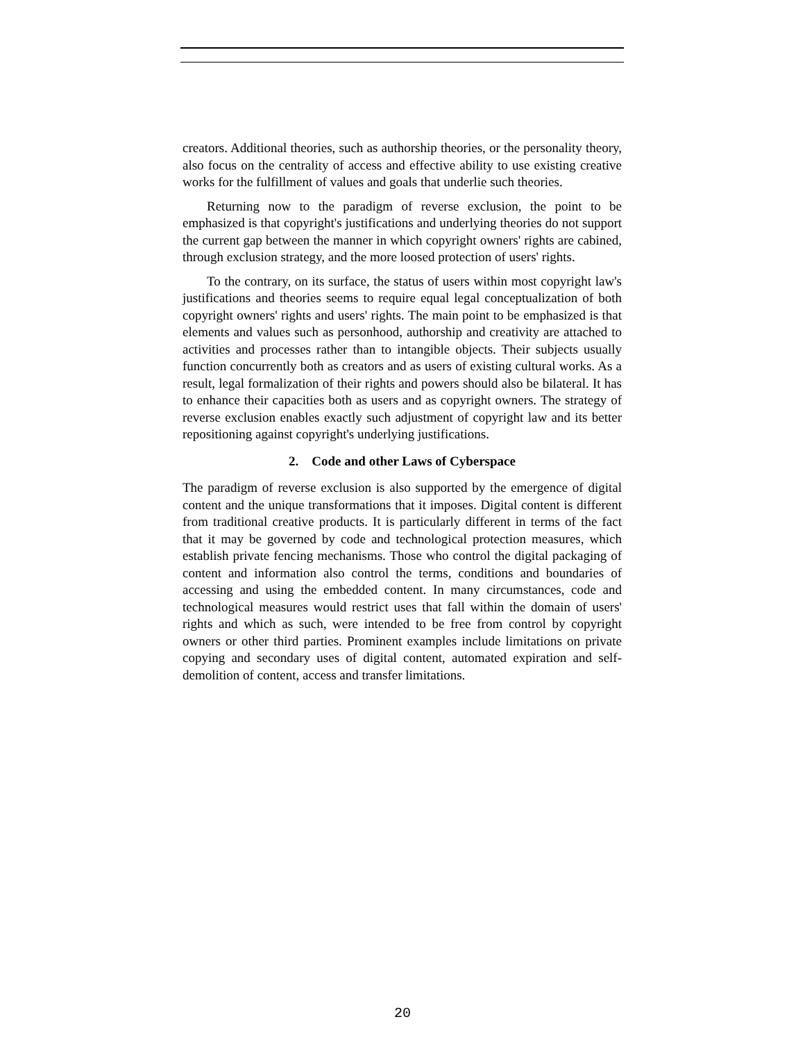creators. Additional theories, such as authorship theories, or the personality theory, also focus on the centrality of access and effective ability to use existing creative works for the fulfillment of values and goals that underlie such theories.
Returning now to the paradigm of reverse exclusion, the point to be emphasized is that copyright's justifications and underlying theories do not support the current gap between the manner in which copyright owners' rights are cabined, through exclusion strategy, and the more loosed protection of users' rights.
To the contrary, on its surface, the status of users within most copyright law's justifications and theories seems to require equal legal conceptualization of both copyright owners' rights and users' rights. The main point to be emphasized is that elements and values such as personhood, authorship and creativity are attached to activities and processes rather than to intangible objects. Their subjects usually function concurrently both as creators and as users of existing cultural works. As a result, legal formalization of their rights and powers should also be bilateral. It has to enhance their capacities both as users and as copyright owners. The strategy of reverse exclusion enables exactly such adjustment of copyright law and its better repositioning against copyright's underlying justifications.
2. Code and other Laws of Cyberspace
The paradigm of reverse exclusion is also supported by the emergence of digital content and the unique transformations that it imposes. Digital content is different from traditional creative products. It is particularly different in terms of the fact that it may be governed by code and technological protection measures, which establish private fencing mechanisms. Those who control the digital packaging of content and information also control the terms, conditions and boundaries of accessing and using the embedded content. In many circumstances, code and technological measures would restrict uses that fall within the domain of users' rights and which as such, were intended to be free from control by copyright owners or other third parties. Prominent examples include limitations on private copying and secondary uses of digital content, automated expiration and self-demolition of content, access and transfer limitations.
20